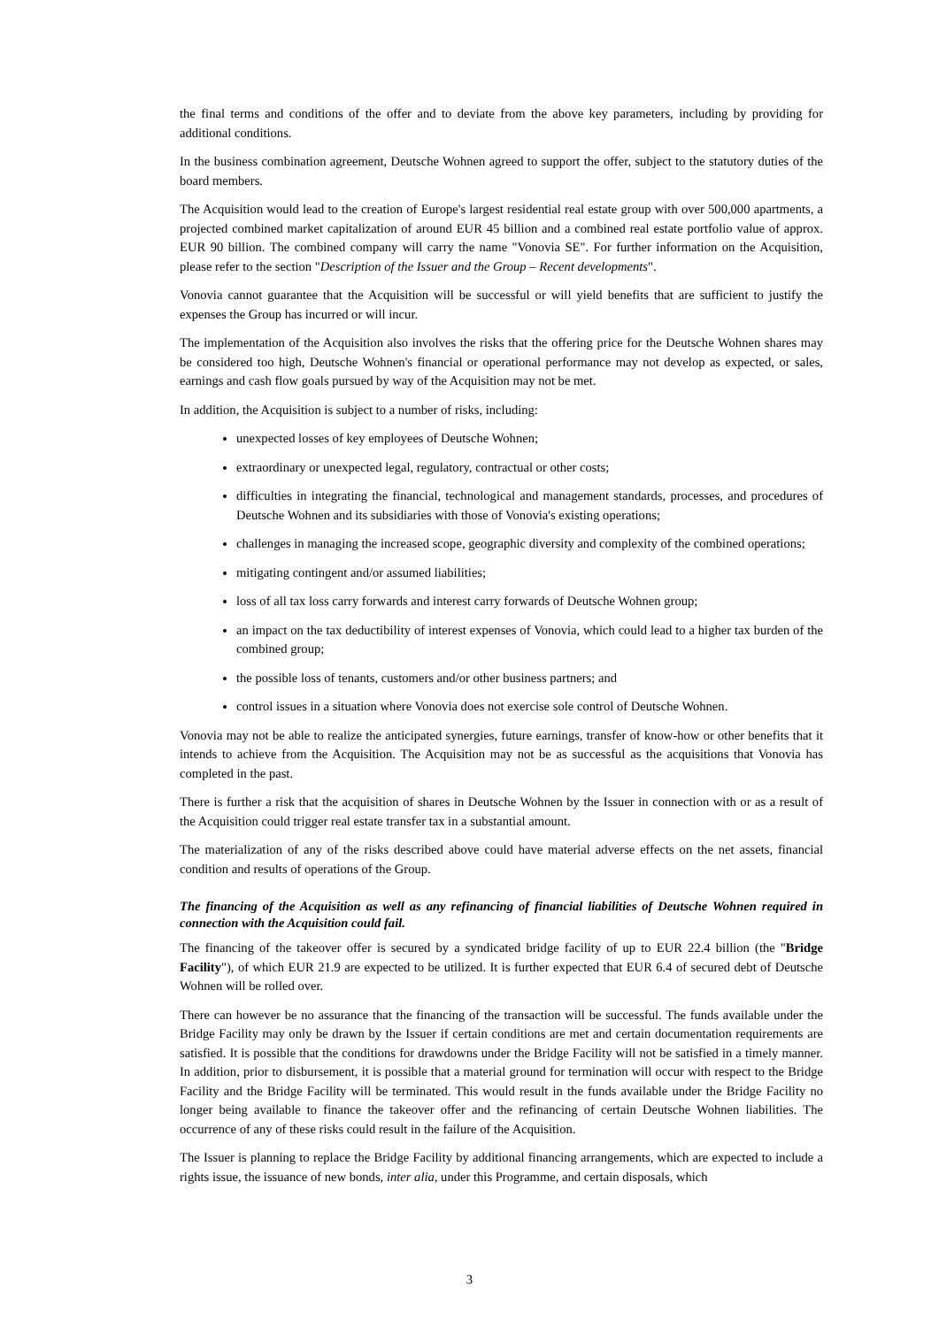the final terms and conditions of the offer and to deviate from the above key parameters, including by providing for additional conditions.
In the business combination agreement, Deutsche Wohnen agreed to support the offer, subject to the statutory duties of the board members.
The Acquisition would lead to the creation of Europe's largest residential real estate group with over 500,000 apartments, a projected combined market capitalization of around EUR 45 billion and a combined real estate portfolio value of approx. EUR 90 billion. The combined company will carry the name "Vonovia SE". For further information on the Acquisition, please refer to the section "Description of the Issuer and the Group – Recent developments".
Vonovia cannot guarantee that the Acquisition will be successful or will yield benefits that are sufficient to justify the expenses the Group has incurred or will incur.
The implementation of the Acquisition also involves the risks that the offering price for the Deutsche Wohnen shares may be considered too high, Deutsche Wohnen's financial or operational performance may not develop as expected, or sales, earnings and cash flow goals pursued by way of the Acquisition may not be met.
In addition, the Acquisition is subject to a number of risks, including:
unexpected losses of key employees of Deutsche Wohnen;
extraordinary or unexpected legal, regulatory, contractual or other costs;
difficulties in integrating the financial, technological and management standards, processes, and procedures of Deutsche Wohnen and its subsidiaries with those of Vonovia's existing operations;
challenges in managing the increased scope, geographic diversity and complexity of the combined operations;
mitigating contingent and/or assumed liabilities;
loss of all tax loss carry forwards and interest carry forwards of Deutsche Wohnen group;
an impact on the tax deductibility of interest expenses of Vonovia, which could lead to a higher tax burden of the combined group;
the possible loss of tenants, customers and/or other business partners; and
control issues in a situation where Vonovia does not exercise sole control of Deutsche Wohnen.
Vonovia may not be able to realize the anticipated synergies, future earnings, transfer of know-how or other benefits that it intends to achieve from the Acquisition. The Acquisition may not be as successful as the acquisitions that Vonovia has completed in the past.
There is further a risk that the acquisition of shares in Deutsche Wohnen by the Issuer in connection with or as a result of the Acquisition could trigger real estate transfer tax in a substantial amount.
The materialization of any of the risks described above could have material adverse effects on the net assets, financial condition and results of operations of the Group.
The financing of the Acquisition as well as any refinancing of financial liabilities of Deutsche Wohnen required in connection with the Acquisition could fail.
The financing of the takeover offer is secured by a syndicated bridge facility of up to EUR 22.4 billion (the "Bridge Facility"), of which EUR 21.9 are expected to be utilized. It is further expected that EUR 6.4 of secured debt of Deutsche Wohnen will be rolled over.
There can however be no assurance that the financing of the transaction will be successful. The funds available under the Bridge Facility may only be drawn by the Issuer if certain conditions are met and certain documentation requirements are satisfied. It is possible that the conditions for drawdowns under the Bridge Facility will not be satisfied in a timely manner. In addition, prior to disbursement, it is possible that a material ground for termination will occur with respect to the Bridge Facility and the Bridge Facility will be terminated. This would result in the funds available under the Bridge Facility no longer being available to finance the takeover offer and the refinancing of certain Deutsche Wohnen liabilities. The occurrence of any of these risks could result in the failure of the Acquisition.
The Issuer is planning to replace the Bridge Facility by additional financing arrangements, which are expected to include a rights issue, the issuance of new bonds, inter alia, under this Programme, and certain disposals, which
3